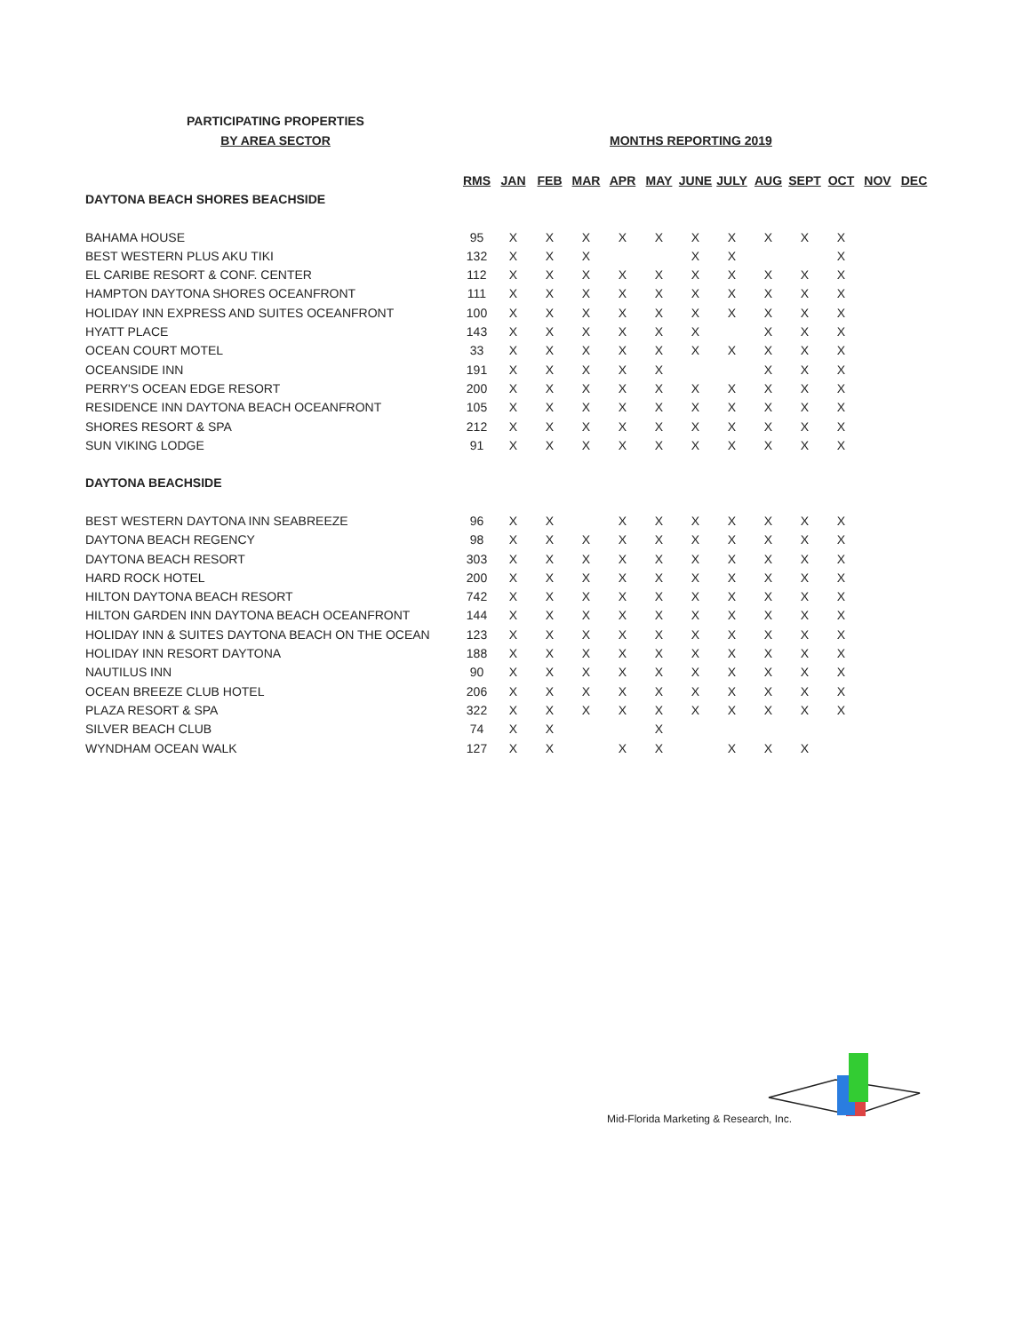PARTICIPATING PROPERTIES
BY AREA SECTOR
MONTHS REPORTING 2019
| | RMS | JAN | FEB | MAR | APR | MAY | JUNE | JULY | AUG | SEPT | OCT | NOV | DEC |
| --- | --- | --- | --- | --- | --- | --- | --- | --- | --- | --- | --- | --- | --- |
| DAYTONA BEACH SHORES BEACHSIDE | | | | | | | | | | | | | |
| BAHAMA HOUSE | 95 | X | X | X | X | X | X | X | X | X | X | | |
| BEST WESTERN PLUS AKU TIKI | 132 | X | X | X | | | X | X | | | X | | |
| EL CARIBE RESORT & CONF. CENTER | 112 | X | X | X | X | X | X | X | X | X | X | | |
| HAMPTON DAYTONA SHORES OCEANFRONT | 111 | X | X | X | X | X | X | X | X | X | X | | |
| HOLIDAY INN EXPRESS AND SUITES OCEANFRONT | 100 | X | X | X | X | X | X | X | X | X | X | | |
| HYATT PLACE | 143 | X | X | X | X | X | X | | X | X | X | | |
| OCEAN COURT MOTEL | 33 | X | X | X | X | X | X | X | X | X | X | | |
| OCEANSIDE INN | 191 | X | X | X | X | X | | | X | X | X | | |
| PERRY'S OCEAN EDGE RESORT | 200 | X | X | X | X | X | X | X | X | X | X | | |
| RESIDENCE INN DAYTONA BEACH OCEANFRONT | 105 | X | X | X | X | X | X | X | X | X | X | | |
| SHORES RESORT & SPA | 212 | X | X | X | X | X | X | X | X | X | X | | |
| SUN VIKING LODGE | 91 | X | X | X | X | X | X | X | X | X | X | | |
| DAYTONA BEACHSIDE | | | | | | | | | | | | | |
| BEST WESTERN DAYTONA INN SEABREEZE | 96 | X | X | | X | X | X | X | X | X | X | | |
| DAYTONA BEACH REGENCY | 98 | X | X | X | X | X | X | X | X | X | X | | |
| DAYTONA BEACH RESORT | 303 | X | X | X | X | X | X | X | X | X | X | | |
| HARD ROCK HOTEL | 200 | X | X | X | X | X | X | X | X | X | X | | |
| HILTON DAYTONA BEACH RESORT | 742 | X | X | X | X | X | X | X | X | X | X | | |
| HILTON GARDEN INN DAYTONA BEACH OCEANFRONT | 144 | X | X | X | X | X | X | X | X | X | X | | |
| HOLIDAY INN & SUITES DAYTONA BEACH ON THE OCEAN | 123 | X | X | X | X | X | X | X | X | X | X | | |
| HOLIDAY INN RESORT DAYTONA | 188 | X | X | X | X | X | X | X | X | X | X | | |
| NAUTILUS INN | 90 | X | X | X | X | X | X | X | X | X | X | | |
| OCEAN BREEZE CLUB HOTEL | 206 | X | X | X | X | X | X | X | X | X | X | | |
| PLAZA RESORT & SPA | 322 | X | X | X | X | X | X | X | X | X | X | | |
| SILVER BEACH CLUB | 74 | X | X | | | X | | | | | | | |
| WYNDHAM OCEAN WALK | 127 | X | X | | X | X | | X | X | X | | | |
Mid-Florida Marketing & Research, Inc.